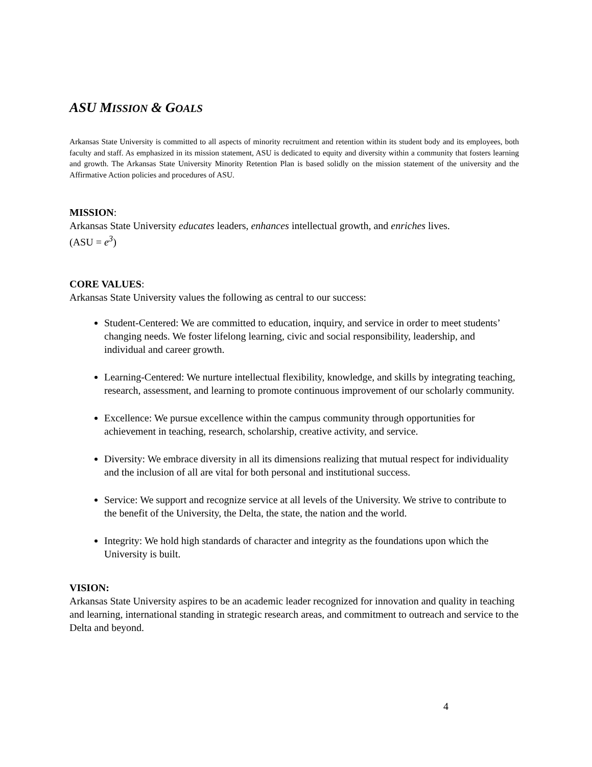ASU MISSION & GOALS
Arkansas State University is committed to all aspects of minority recruitment and retention within its student body and its employees, both faculty and staff. As emphasized in its mission statement, ASU is dedicated to equity and diversity within a community that fosters learning and growth. The Arkansas State University Minority Retention Plan is based solidly on the mission statement of the university and the Affirmative Action policies and procedures of ASU.
MISSION:
Arkansas State University educates leaders, enhances intellectual growth, and enriches lives.
(ASU = e<sup>3</sup>)
CORE VALUES:
Arkansas State University values the following as central to our success:
Student-Centered: We are committed to education, inquiry, and service in order to meet students’ changing needs. We foster lifelong learning, civic and social responsibility, leadership, and individual and career growth.
Learning-Centered: We nurture intellectual flexibility, knowledge, and skills by integrating teaching, research, assessment, and learning to promote continuous improvement of our scholarly community.
Excellence: We pursue excellence within the campus community through opportunities for achievement in teaching, research, scholarship, creative activity, and service.
Diversity: We embrace diversity in all its dimensions realizing that mutual respect for individuality and the inclusion of all are vital for both personal and institutional success.
Service: We support and recognize service at all levels of the University. We strive to contribute to the benefit of the University, the Delta, the state, the nation and the world.
Integrity: We hold high standards of character and integrity as the foundations upon which the University is built.
VISION:
Arkansas State University aspires to be an academic leader recognized for innovation and quality in teaching and learning, international standing in strategic research areas, and commitment to outreach and service to the Delta and beyond.
4